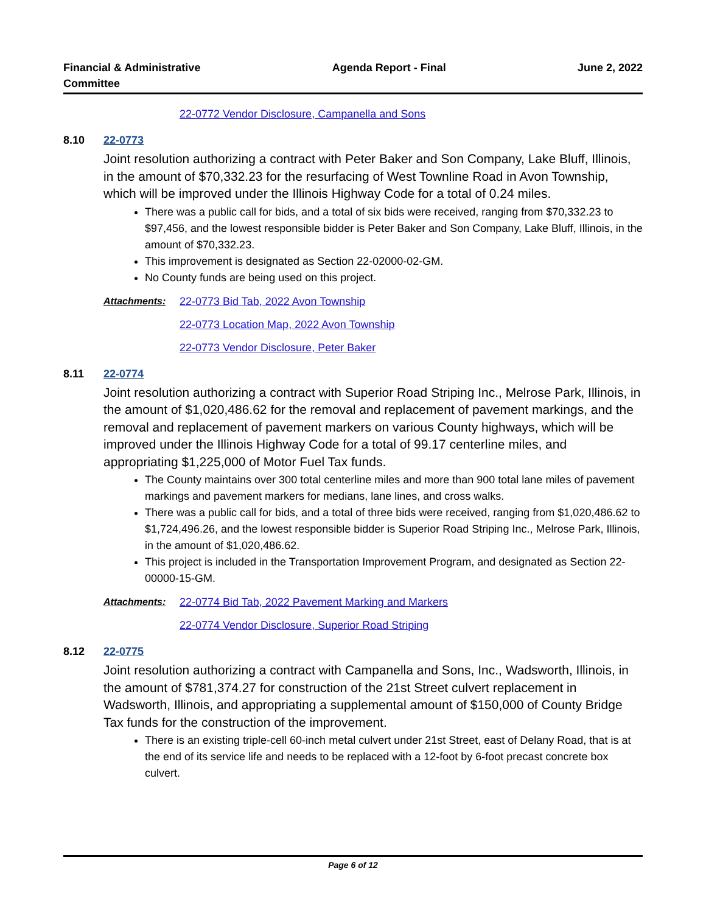Financial & Administrative
Committee
Agenda Report - Final June 2, 2022
22-0772 Vendor Disclosure, Campanella and Sons
8.10 22-0773
Joint resolution authorizing a contract with Peter Baker and Son Company, Lake Bluff, Illinois, in the amount of $70,332.23 for the resurfacing of West Townline Road in Avon Township, which will be improved under the Illinois Highway Code for a total of 0.24 miles.
There was a public call for bids, and a total of six bids were received, ranging from $70,332.23 to $97,456, and the lowest responsible bidder is Peter Baker and Son Company, Lake Bluff, Illinois, in the amount of $70,332.23.
This improvement is designated as Section 22-02000-02-GM.
No County funds are being used on this project.
Attachments: 22-0773 Bid Tab, 2022 Avon Township
22-0773 Location Map, 2022 Avon Township
22-0773 Vendor Disclosure, Peter Baker
8.11 22-0774
Joint resolution authorizing a contract with Superior Road Striping Inc., Melrose Park, Illinois, in the amount of $1,020,486.62 for the removal and replacement of pavement markings, and the removal and replacement of pavement markers on various County highways, which will be improved under the Illinois Highway Code for a total of 99.17 centerline miles, and appropriating $1,225,000 of Motor Fuel Tax funds.
The County maintains over 300 total centerline miles and more than 900 total lane miles of pavement markings and pavement markers for medians, lane lines, and cross walks.
There was a public call for bids, and a total of three bids were received, ranging from $1,020,486.62 to $1,724,496.26, and the lowest responsible bidder is Superior Road Striping Inc., Melrose Park, Illinois, in the amount of $1,020,486.62.
This project is included in the Transportation Improvement Program, and designated as Section 22-00000-15-GM.
Attachments: 22-0774 Bid Tab, 2022 Pavement Marking and Markers
22-0774 Vendor Disclosure, Superior Road Striping
8.12 22-0775
Joint resolution authorizing a contract with Campanella and Sons, Inc., Wadsworth, Illinois, in the amount of $781,374.27 for construction of the 21st Street culvert replacement in Wadsworth, Illinois, and appropriating a supplemental amount of $150,000 of County Bridge Tax funds for the construction of the improvement.
There is an existing triple-cell 60-inch metal culvert under 21st Street, east of Delany Road, that is at the end of its service life and needs to be replaced with a 12-foot by 6-foot precast concrete box culvert.
Page 6 of 12